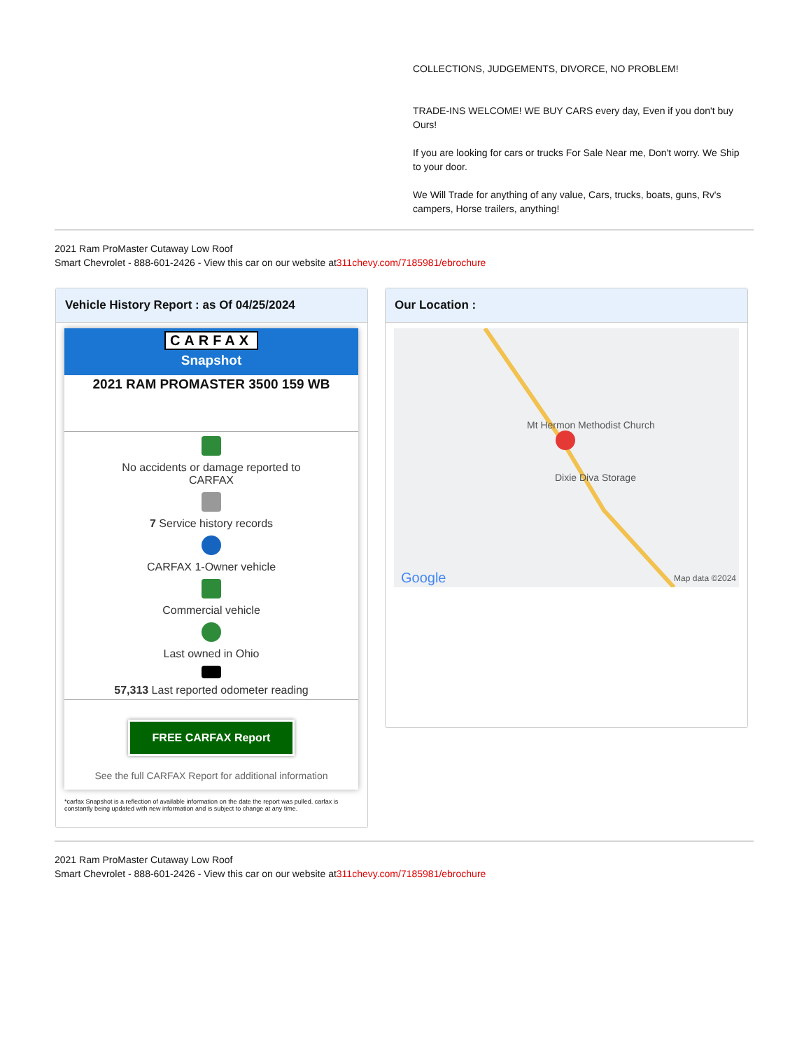COLLECTIONS, JUDGEMENTS, DIVORCE, NO PROBLEM!
TRADE-INS WELCOME! WE BUY CARS every day, Even if you don't buy Ours!
If you are looking for cars or trucks For Sale Near me, Don't worry. We Ship to your door.
We Will Trade for anything of any value, Cars, trucks, boats, guns, Rv's campers, Horse trailers, anything!
2021 Ram ProMaster Cutaway Low Roof
Smart Chevrolet - 888-601-2426 - View this car on our website at311chevy.com/7185981/ebrochure
Vehicle History Report : as Of 04/25/2024
CARFAX
Snapshot
2021 RAM PROMASTER 3500 159 WB
No accidents or damage reported to CARFAX
7 Service history records
CARFAX 1-Owner vehicle
Commercial vehicle
Last owned in Ohio
57,313 Last reported odometer reading
FREE CARFAX Report
See the full CARFAX Report for additional information
*carfax Snapshot is a reflection of available information on the date the report was pulled. carfax is constantly being updated with new information and is subject to change at any time.
Our Location :
Mt Hermon Methodist Church
Dixie Diva Storage
Google Map data ©2024
2021 Ram ProMaster Cutaway Low Roof
Smart Chevrolet - 888-601-2426 - View this car on our website at311chevy.com/7185981/ebrochure